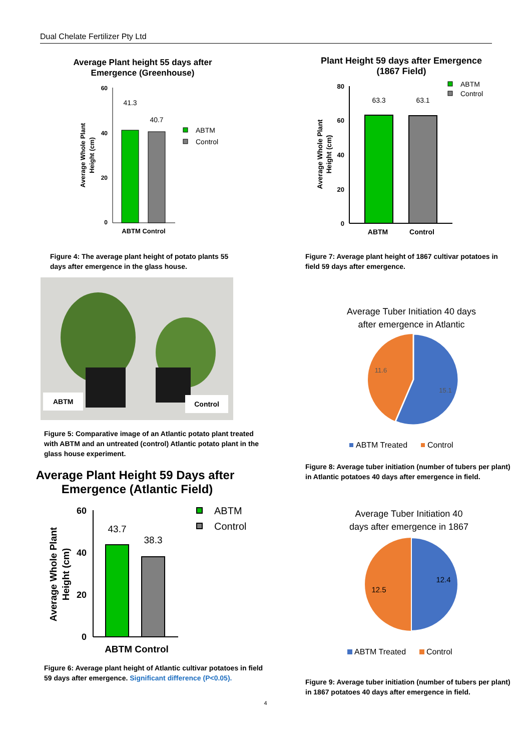Dual Chelate Fertilizer Pty Ltd
Average Plant height 55 days after
Emergence (Greenhouse)
60
40
20
0
41.3
40.7
ABTM Control
Average Whole Plant
Height (cm)
ABTM
Control
Figure 4: The average plant height of potato plants 55 days after emergence in the glass house.
ABTM Control
Figure 5: Comparative image of an Atlantic potato plant treated with ABTM and an untreated (control) Atlantic potato plant in the glass house experiment.
Average Plant Height 59 Days after
Emergence (Atlantic Field)
60
40
20
0
43.7
38.3
ABTM Control
Average Whole Plant
Height (cm)
ABTM
Control
Figure 6: Average plant height of Atlantic cultivar potatoes in field 59 days after emergence. Significant difference (P<0.05).
Plant Height 59 days after Emergence
(1867 Field)
80
60
40
20
0
63.3
63.1
ABTM
Control
Average Whole Plant
Height (cm)
ABTM
Control
Figure 7: Average plant height of 1867 cultivar potatoes in field 59 days after emergence.
Average Tuber Initiation 40 days
after emergence in Atlantic
11.6
15.1
ABTM Treated
Control
Figure 8: Average tuber initiation (number of tubers per plant) in Atlantic potatoes 40 days after emergence in field.
Average Tuber Initiation 40
days after emergence in 1867
12.5
12.4
ABTM Treated
Control
Figure 9: Average tuber initiation (number of tubers per plant) in 1867 potatoes 40 days after emergence in field.
4